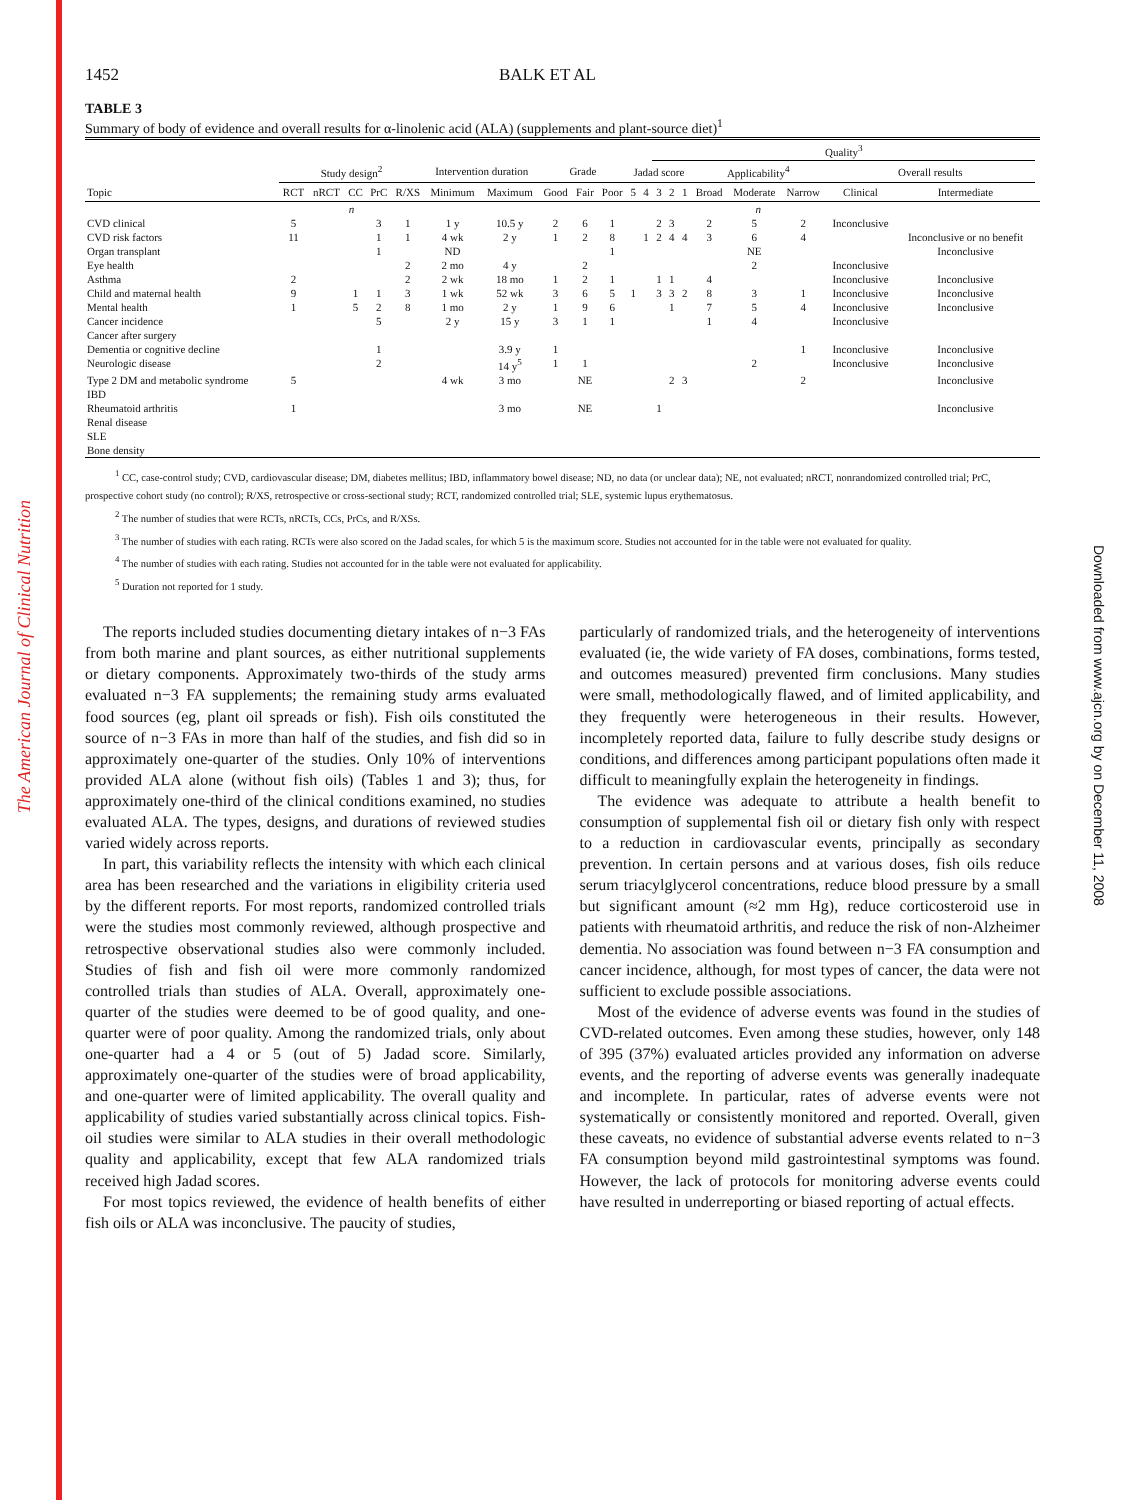The American Journal of Clinical Nutrition
Downloaded from www.ajcn.org by on December 11, 2008
1452 BALK ET AL
TABLE 3
Summary of body of evidence and overall results for α-linolenic acid (ALA) (supplements and plant-source diet)<sup>1</sup>
| | | | | | | | | | | | | | Quality<sup>3</sup> | | | | | | | | |
| --- | --- | --- | --- | --- | --- | --- | --- | --- | --- | --- | --- | --- | --- | --- | --- | --- | --- | --- | --- | --- | --- |
| | Study design<sup>2</sup> | | | | | Intervention duration | | Grade | | | Jadad score | | | | | Applicability<sup>4</sup> | | | Overall results | | |
| Topic | RCT | nRCT | CC | PrC | R/XS | Minimum | Maximum | Good | Fair | Poor | 5 | 4 | 3 | 2 | 1 | Broad | Moderate | Narrow | Clinical | Intermediate | |
| | n | | | | | | | | | | | | | | | n | | | | | |
| CVD clinical | 5 | | | 3 | 1 | 1 y | 10.5 y | 2 | 6 | 1 | | | 2 | 3 | | 2 | 5 | 2 | Inconclusive | | |
| CVD risk factors | 11 | | | 1 | 1 | 4 wk | 2 y | 1 | 2 | 8 | | 1 | 2 | 4 | 4 | 3 | 6 | 4 | | Inconclusive or no benefit | |
| Organ transplant | | | | 1 | | ND | | | | 1 | | | | | | | NE | | | Inconclusive | |
| Eye health | | | | | 2 | 2 mo | 4 y | | 2 | | | | | | | | 2 | | Inconclusive | | |
| Asthma | 2 | | | | 2 | 2 wk | 18 mo | 1 | 2 | 1 | | | 1 | 1 | | 4 | | | Inconclusive | Inconclusive | |
| Child and maternal health | 9 | | 1 | 1 | 3 | 1 wk | 52 wk | 3 | 6 | 5 | 1 | | 3 | 3 | 2 | 8 | 3 | 1 | Inconclusive | Inconclusive | |
| Mental health | 1 | | 5 | 2 | 8 | 1 mo | 2 y | 1 | 9 | 6 | | | | 1 | | 7 | 5 | 4 | Inconclusive | Inconclusive | |
| Cancer incidence | | | | 5 | | 2 y | 15 y | 3 | 1 | 1 | | | | | | 1 | 4 | | Inconclusive | | |
| Cancer after surgery | | | | | | | | | | | | | | | | | | | | | |
| Dementia or cognitive decline | | | | 1 | | | 3.9 y | 1 | | | | | | | | | | 1 | Inconclusive | Inconclusive | |
| Neurologic disease | | | | 2 | | | 14 y<sup>5</sup> | 1 | 1 | | | | | | | | 2 | | Inconclusive | Inconclusive | |
| Type 2 DM and metabolic syndrome | 5 | | | | | 4 wk | 3 mo | | NE | | | | | 2 | 3 | | | 2 | | Inconclusive | |
| IBD | | | | | | | | | | | | | | | | | | | | | |
| Rheumatoid arthritis | 1 | | | | | | 3 mo | | NE | | | | 1 | | | | | | | Inconclusive | |
| Renal disease | | | | | | | | | | | | | | | | | | | | | |
| SLE | | | | | | | | | | | | | | | | | | | | | |
| Bone density | | | | | | | | | | | | | | | | | | | | | |
<sup>1</sup> CC, case-control study; CVD, cardiovascular disease; DM, diabetes mellitus; IBD, inflammatory bowel disease; ND, no data (or unclear data); NE, not evaluated; nRCT, nonrandomized controlled trial; PrC, prospective cohort study (no control); R/XS, retrospective or cross-sectional study; RCT, randomized controlled trial; SLE, systemic lupus erythematosus.
<sup>2</sup> The number of studies that were RCTs, nRCTs, CCs, PrCs, and R/XSs.
<sup>3</sup> The number of studies with each rating. RCTs were also scored on the Jadad scales, for which 5 is the maximum score. Studies not accounted for in the table were not evaluated for quality.
<sup>4</sup> The number of studies with each rating. Studies not accounted for in the table were not evaluated for applicability.
<sup>5</sup> Duration not reported for 1 study.
The reports included studies documenting dietary intakes of n−3 FAs from both marine and plant sources, as either nutritional supplements or dietary components. Approximately two-thirds of the study arms evaluated n−3 FA supplements; the remaining study arms evaluated food sources (eg, plant oil spreads or fish). Fish oils constituted the source of n−3 FAs in more than half of the studies, and fish did so in approximately one-quarter of the studies. Only 10% of interventions provided ALA alone (without fish oils) (Tables 1 and 3); thus, for approximately one-third of the clinical conditions examined, no studies evaluated ALA. The types, designs, and durations of reviewed studies varied widely across reports.
In part, this variability reflects the intensity with which each clinical area has been researched and the variations in eligibility criteria used by the different reports. For most reports, randomized controlled trials were the studies most commonly reviewed, although prospective and retrospective observational studies also were commonly included. Studies of fish and fish oil were more commonly randomized controlled trials than studies of ALA. Overall, approximately one-quarter of the studies were deemed to be of good quality, and one-quarter were of poor quality. Among the randomized trials, only about one-quarter had a 4 or 5 (out of 5) Jadad score. Similarly, approximately one-quarter of the studies were of broad applicability, and one-quarter were of limited applicability. The overall quality and applicability of studies varied substantially across clinical topics. Fish-oil studies were similar to ALA studies in their overall methodologic quality and applicability, except that few ALA randomized trials received high Jadad scores.
For most topics reviewed, the evidence of health benefits of either fish oils or ALA was inconclusive. The paucity of studies,
particularly of randomized trials, and the heterogeneity of interventions evaluated (ie, the wide variety of FA doses, combinations, forms tested, and outcomes measured) prevented firm conclusions. Many studies were small, methodologically flawed, and of limited applicability, and they frequently were heterogeneous in their results. However, incompletely reported data, failure to fully describe study designs or conditions, and differences among participant populations often made it difficult to meaningfully explain the heterogeneity in findings.
The evidence was adequate to attribute a health benefit to consumption of supplemental fish oil or dietary fish only with respect to a reduction in cardiovascular events, principally as secondary prevention. In certain persons and at various doses, fish oils reduce serum triacylglycerol concentrations, reduce blood pressure by a small but significant amount (≈2 mm Hg), reduce corticosteroid use in patients with rheumatoid arthritis, and reduce the risk of non-Alzheimer dementia. No association was found between n−3 FA consumption and cancer incidence, although, for most types of cancer, the data were not sufficient to exclude possible associations.
Most of the evidence of adverse events was found in the studies of CVD-related outcomes. Even among these studies, however, only 148 of 395 (37%) evaluated articles provided any information on adverse events, and the reporting of adverse events was generally inadequate and incomplete. In particular, rates of adverse events were not systematically or consistently monitored and reported. Overall, given these caveats, no evidence of substantial adverse events related to n−3 FA consumption beyond mild gastrointestinal symptoms was found. However, the lack of protocols for monitoring adverse events could have resulted in underreporting or biased reporting of actual effects.